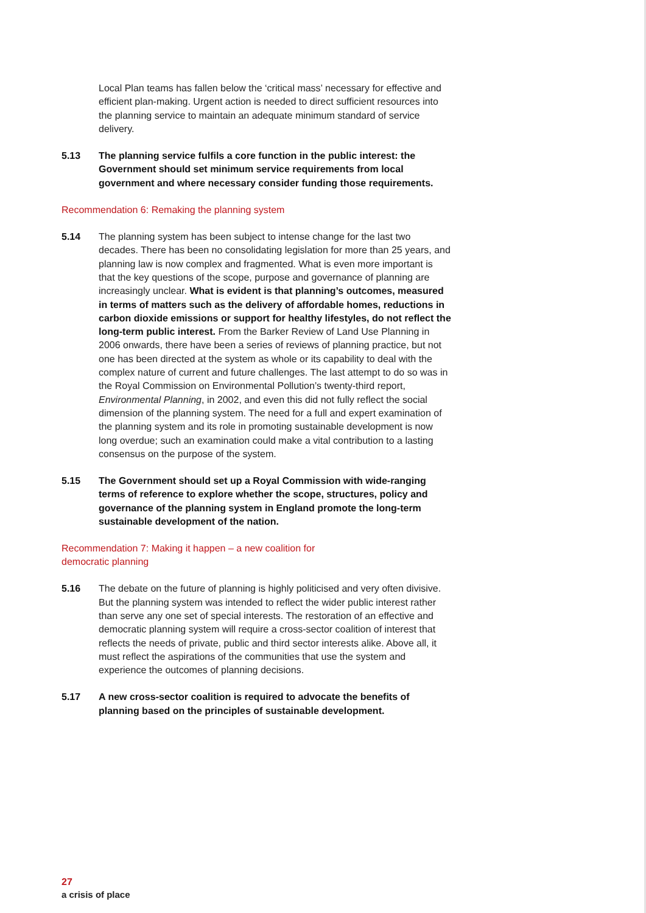Local Plan teams has fallen below the ‘critical mass’ necessary for effective and efficient plan-making. Urgent action is needed to direct sufficient resources into the planning service to maintain an adequate minimum standard of service delivery.
5.13 The planning service fulfils a core function in the public interest: the Government should set minimum service requirements from local government and where necessary consider funding those requirements.
Recommendation 6: Remaking the planning system
5.14 The planning system has been subject to intense change for the last two decades. There has been no consolidating legislation for more than 25 years, and planning law is now complex and fragmented. What is even more important is that the key questions of the scope, purpose and governance of planning are increasingly unclear. What is evident is that planning’s outcomes, measured in terms of matters such as the delivery of affordable homes, reductions in carbon dioxide emissions or support for healthy lifestyles, do not reflect the long-term public interest. From the Barker Review of Land Use Planning in 2006 onwards, there have been a series of reviews of planning practice, but not one has been directed at the system as whole or its capability to deal with the complex nature of current and future challenges. The last attempt to do so was in the Royal Commission on Environmental Pollution’s twenty-third report, Environmental Planning, in 2002, and even this did not fully reflect the social dimension of the planning system. The need for a full and expert examination of the planning system and its role in promoting sustainable development is now long overdue; such an examination could make a vital contribution to a lasting consensus on the purpose of the system.
5.15 The Government should set up a Royal Commission with wide-ranging terms of reference to explore whether the scope, structures, policy and governance of the planning system in England promote the long-term sustainable development of the nation.
Recommendation 7: Making it happen – a new coalition for
democratic planning
5.16 The debate on the future of planning is highly politicised and very often divisive. But the planning system was intended to reflect the wider public interest rather than serve any one set of special interests. The restoration of an effective and democratic planning system will require a cross-sector coalition of interest that reflects the needs of private, public and third sector interests alike. Above all, it must reflect the aspirations of the communities that use the system and experience the outcomes of planning decisions.
5.17 A new cross-sector coalition is required to advocate the benefits of planning based on the principles of sustainable development.
27
a crisis of place